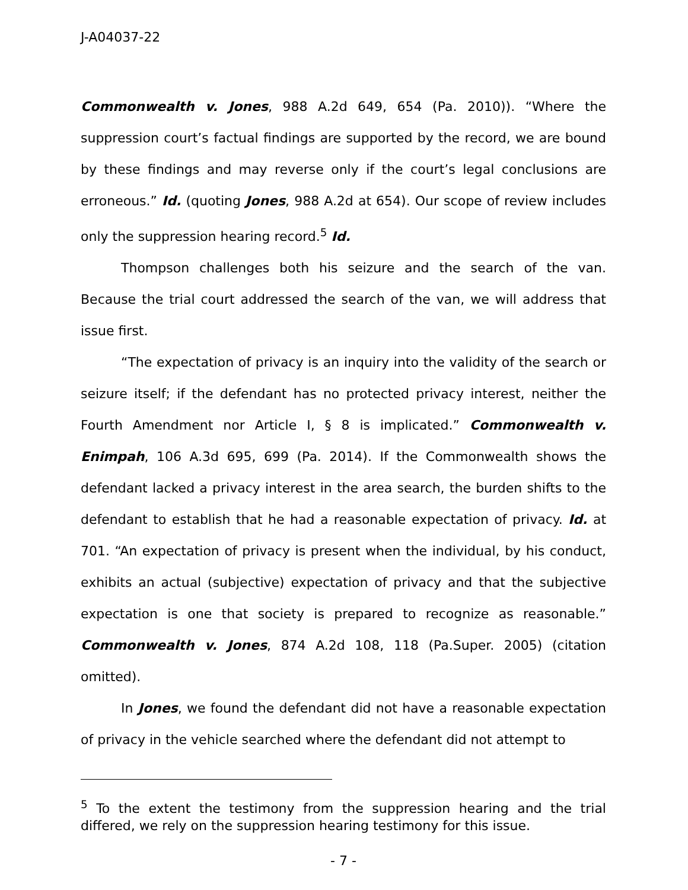J-A04037-22
Commonwealth v. Jones, 988 A.2d 649, 654 (Pa. 2010)). “Where the suppression court’s factual findings are supported by the record, we are bound by these findings and may reverse only if the court’s legal conclusions are erroneous.” Id. (quoting Jones, 988 A.2d at 654). Our scope of review includes only the suppression hearing record.<sup>5</sup> Id.
Thompson challenges both his seizure and the search of the van. Because the trial court addressed the search of the van, we will address that issue first.
“The expectation of privacy is an inquiry into the validity of the search or seizure itself; if the defendant has no protected privacy interest, neither the Fourth Amendment nor Article I, § 8 is implicated.” Commonwealth v. Enimpah, 106 A.3d 695, 699 (Pa. 2014). If the Commonwealth shows the defendant lacked a privacy interest in the area search, the burden shifts to the defendant to establish that he had a reasonable expectation of privacy. Id. at 701. “An expectation of privacy is present when the individual, by his conduct, exhibits an actual (subjective) expectation of privacy and that the subjective expectation is one that society is prepared to recognize as reasonable.” Commonwealth v. Jones, 874 A.2d 108, 118 (Pa.Super. 2005) (citation omitted).
In Jones, we found the defendant did not have a reasonable expectation of privacy in the vehicle searched where the defendant did not attempt to
<sup>5</sup> To the extent the testimony from the suppression hearing and the trial differed, we rely on the suppression hearing testimony for this issue.
- 7 -